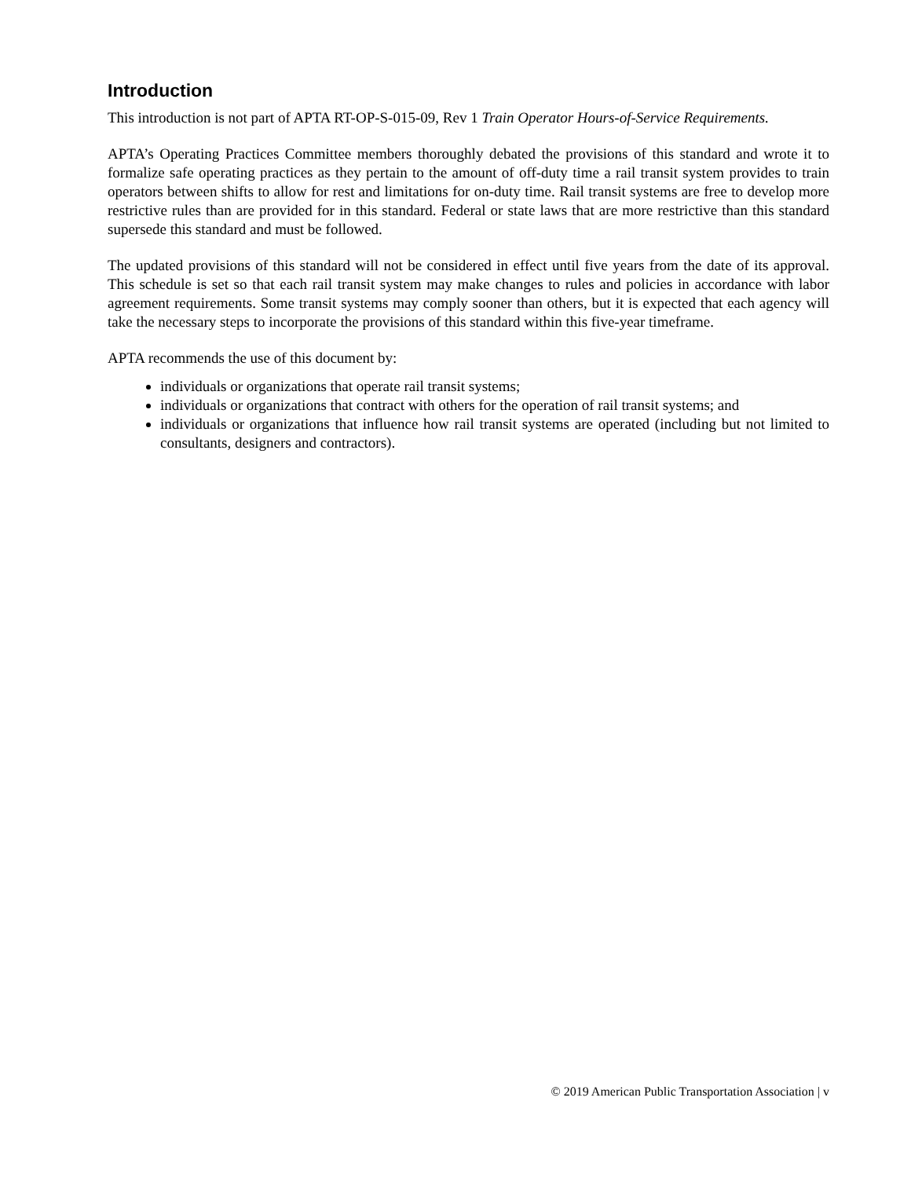Introduction
This introduction is not part of APTA RT-OP-S-015-09, Rev 1 Train Operator Hours-of-Service Requirements.
APTA’s Operating Practices Committee members thoroughly debated the provisions of this standard and wrote it to formalize safe operating practices as they pertain to the amount of off-duty time a rail transit system provides to train operators between shifts to allow for rest and limitations for on-duty time. Rail transit systems are free to develop more restrictive rules than are provided for in this standard. Federal or state laws that are more restrictive than this standard supersede this standard and must be followed.
The updated provisions of this standard will not be considered in effect until five years from the date of its approval. This schedule is set so that each rail transit system may make changes to rules and policies in accordance with labor agreement requirements. Some transit systems may comply sooner than others, but it is expected that each agency will take the necessary steps to incorporate the provisions of this standard within this five-year timeframe.
APTA recommends the use of this document by:
individuals or organizations that operate rail transit systems;
individuals or organizations that contract with others for the operation of rail transit systems; and
individuals or organizations that influence how rail transit systems are operated (including but not limited to consultants, designers and contractors).
© 2019 American Public Transportation Association | v